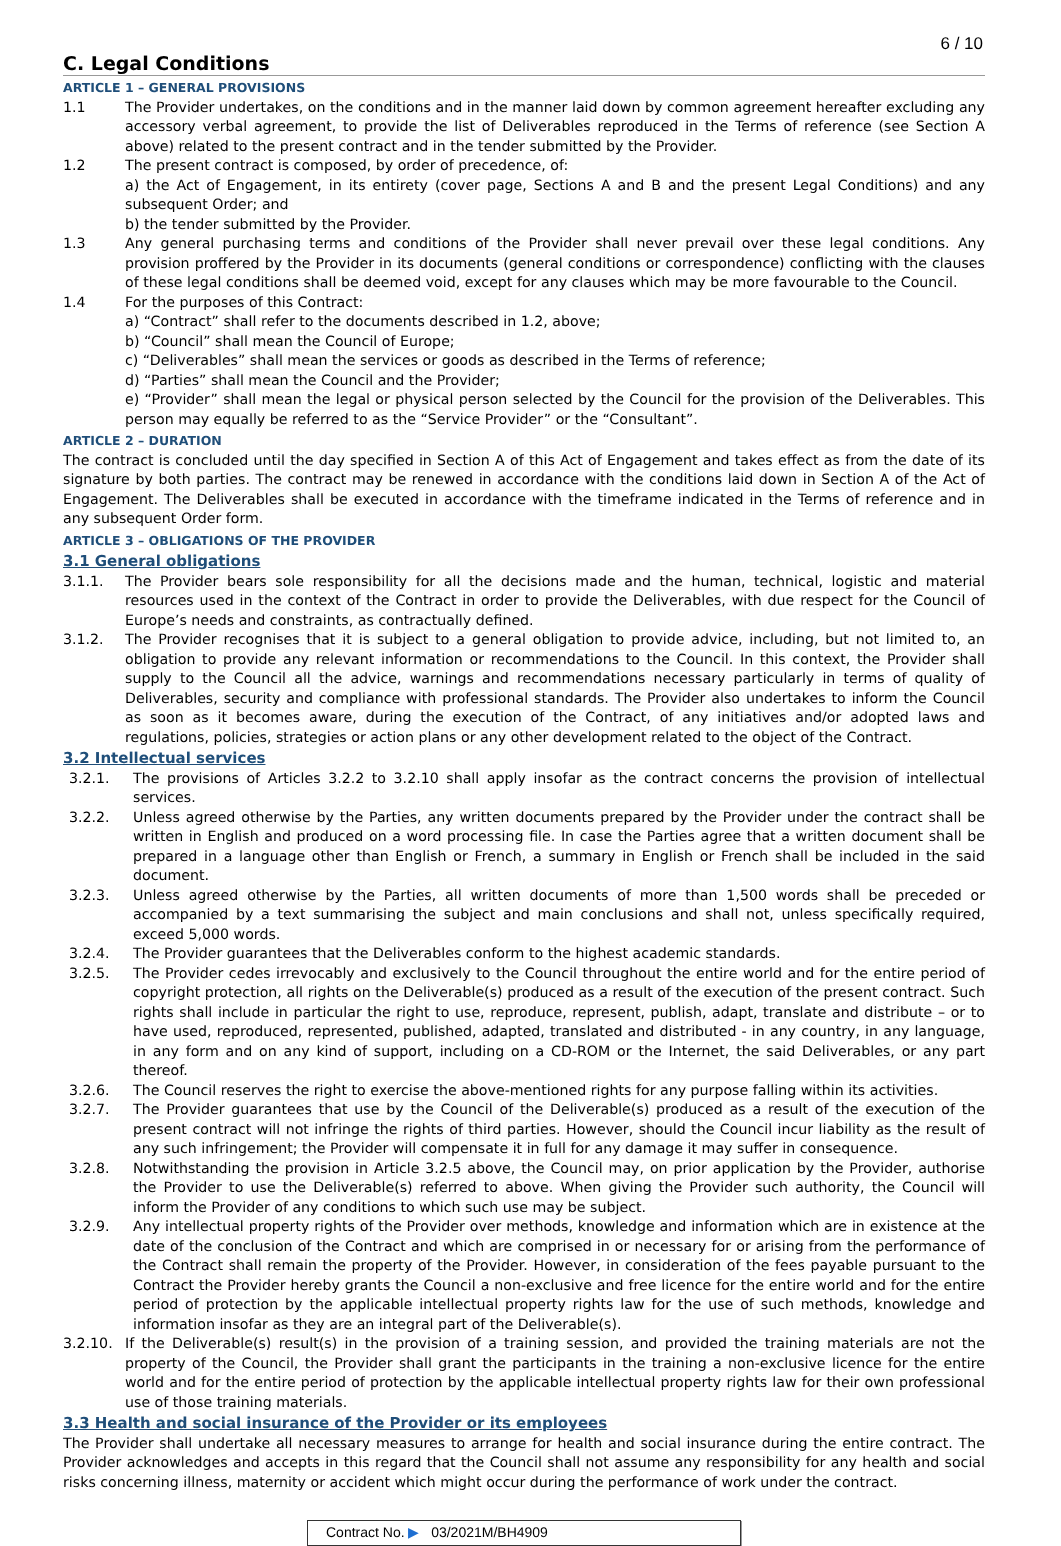6 / 10
C. Legal Conditions
ARTICLE 1 – GENERAL PROVISIONS
1.1 The Provider undertakes, on the conditions and in the manner laid down by common agreement hereafter excluding any accessory verbal agreement, to provide the list of Deliverables reproduced in the Terms of reference (see Section A above) related to the present contract and in the tender submitted by the Provider.
1.2 The present contract is composed, by order of precedence, of:
a) the Act of Engagement, in its entirety (cover page, Sections A and B and the present Legal Conditions) and any subsequent Order; and
b) the tender submitted by the Provider.
1.3 Any general purchasing terms and conditions of the Provider shall never prevail over these legal conditions. Any provision proffered by the Provider in its documents (general conditions or correspondence) conflicting with the clauses of these legal conditions shall be deemed void, except for any clauses which may be more favourable to the Council.
1.4 For the purposes of this Contract:
a) “Contract” shall refer to the documents described in 1.2, above;
b) “Council” shall mean the Council of Europe;
c) “Deliverables” shall mean the services or goods as described in the Terms of reference;
d) “Parties” shall mean the Council and the Provider;
e) “Provider” shall mean the legal or physical person selected by the Council for the provision of the Deliverables. This person may equally be referred to as the “Service Provider” or the “Consultant”.
ARTICLE 2 – DURATION
The contract is concluded until the day specified in Section A of this Act of Engagement and takes effect as from the date of its signature by both parties. The contract may be renewed in accordance with the conditions laid down in Section A of the Act of Engagement. The Deliverables shall be executed in accordance with the timeframe indicated in the Terms of reference and in any subsequent Order form.
ARTICLE 3 – OBLIGATIONS OF THE PROVIDER
3.1 General obligations
3.1.1. The Provider bears sole responsibility for all the decisions made and the human, technical, logistic and material resources used in the context of the Contract in order to provide the Deliverables, with due respect for the Council of Europe’s needs and constraints, as contractually defined.
3.1.2. The Provider recognises that it is subject to a general obligation to provide advice, including, but not limited to, an obligation to provide any relevant information or recommendations to the Council. In this context, the Provider shall supply to the Council all the advice, warnings and recommendations necessary particularly in terms of quality of Deliverables, security and compliance with professional standards. The Provider also undertakes to inform the Council as soon as it becomes aware, during the execution of the Contract, of any initiatives and/or adopted laws and regulations, policies, strategies or action plans or any other development related to the object of the Contract.
3.2 Intellectual services
3.2.1. The provisions of Articles 3.2.2 to 3.2.10 shall apply insofar as the contract concerns the provision of intellectual services.
3.2.2. Unless agreed otherwise by the Parties, any written documents prepared by the Provider under the contract shall be written in English and produced on a word processing file. In case the Parties agree that a written document shall be prepared in a language other than English or French, a summary in English or French shall be included in the said document.
3.2.3. Unless agreed otherwise by the Parties, all written documents of more than 1,500 words shall be preceded or accompanied by a text summarising the subject and main conclusions and shall not, unless specifically required, exceed 5,000 words.
3.2.4. The Provider guarantees that the Deliverables conform to the highest academic standards.
3.2.5. The Provider cedes irrevocably and exclusively to the Council throughout the entire world and for the entire period of copyright protection, all rights on the Deliverable(s) produced as a result of the execution of the present contract. Such rights shall include in particular the right to use, reproduce, represent, publish, adapt, translate and distribute – or to have used, reproduced, represented, published, adapted, translated and distributed - in any country, in any language, in any form and on any kind of support, including on a CD-ROM or the Internet, the said Deliverables, or any part thereof.
3.2.6. The Council reserves the right to exercise the above-mentioned rights for any purpose falling within its activities.
3.2.7. The Provider guarantees that use by the Council of the Deliverable(s) produced as a result of the execution of the present contract will not infringe the rights of third parties. However, should the Council incur liability as the result of any such infringement; the Provider will compensate it in full for any damage it may suffer in consequence.
3.2.8. Notwithstanding the provision in Article 3.2.5 above, the Council may, on prior application by the Provider, authorise the Provider to use the Deliverable(s) referred to above. When giving the Provider such authority, the Council will inform the Provider of any conditions to which such use may be subject.
3.2.9. Any intellectual property rights of the Provider over methods, knowledge and information which are in existence at the date of the conclusion of the Contract and which are comprised in or necessary for or arising from the performance of the Contract shall remain the property of the Provider. However, in consideration of the fees payable pursuant to the Contract the Provider hereby grants the Council a non-exclusive and free licence for the entire world and for the entire period of protection by the applicable intellectual property rights law for the use of such methods, knowledge and information insofar as they are an integral part of the Deliverable(s).
3.2.10. If the Deliverable(s) result(s) in the provision of a training session, and provided the training materials are not the property of the Council, the Provider shall grant the participants in the training a non-exclusive licence for the entire world and for the entire period of protection by the applicable intellectual property rights law for their own professional use of those training materials.
3.3 Health and social insurance of the Provider or its employees
The Provider shall undertake all necessary measures to arrange for health and social insurance during the entire contract. The Provider acknowledges and accepts in this regard that the Council shall not assume any responsibility for any health and social risks concerning illness, maternity or accident which might occur during the performance of work under the contract.
Contract No. ▶ 03/2021M/BH4909